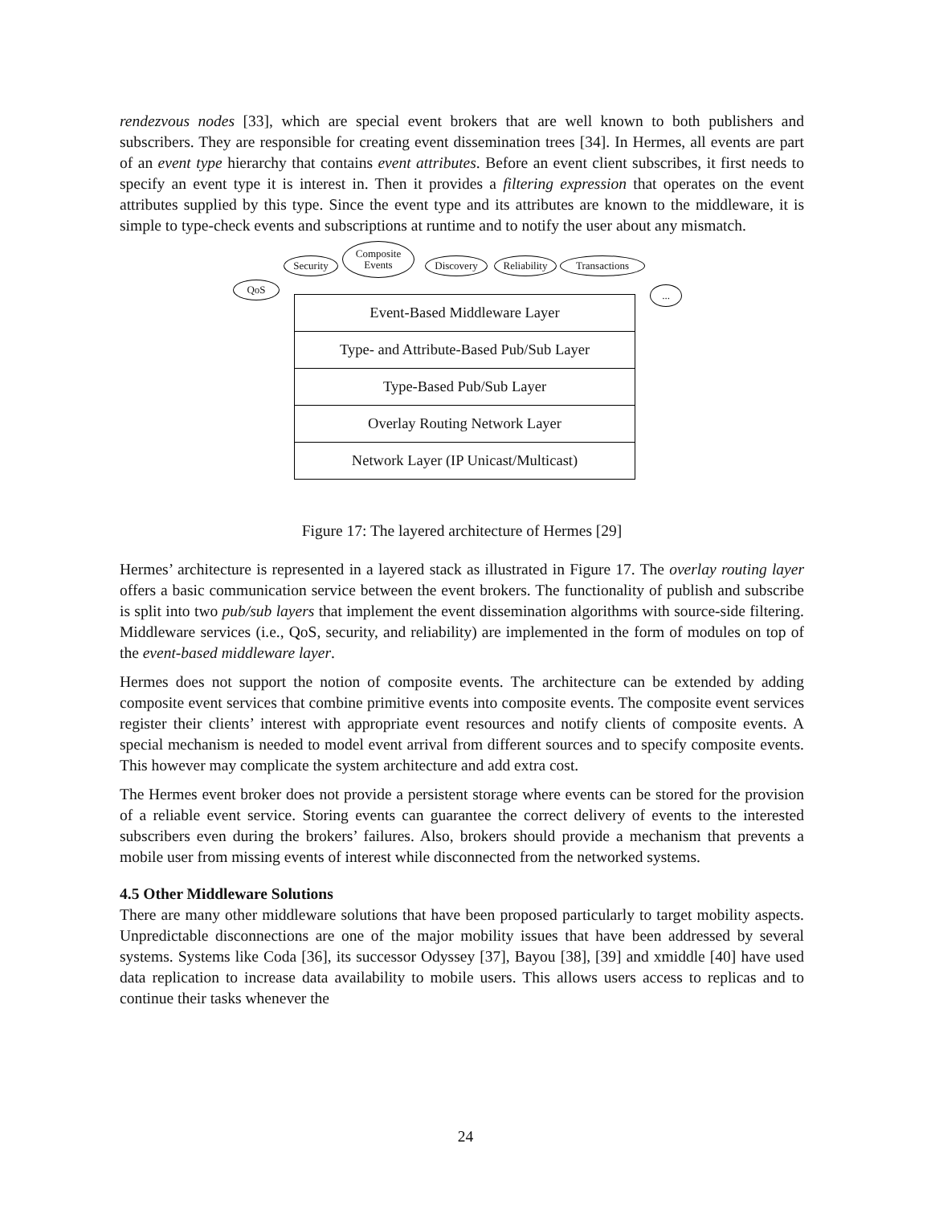rendezvous nodes [33], which are special event brokers that are well known to both publishers and subscribers. They are responsible for creating event dissemination trees [34]. In Hermes, all events are part of an event type hierarchy that contains event attributes. Before an event client subscribes, it first needs to specify an event type it is interest in. Then it provides a filtering expression that operates on the event attributes supplied by this type. Since the event type and its attributes are known to the middleware, it is simple to type-check events and subscriptions at runtime and to notify the user about any mismatch.
QoS
Security
Composite
Events
Discovery
Reliability
Transactions
...
Event-Based Middleware Layer
Type- and Attribute-Based Pub/Sub Layer
Type-Based Pub/Sub Layer
Overlay Routing Network Layer
Network Layer (IP Unicast/Multicast)
Figure 17: The layered architecture of Hermes [29]
Hermes’ architecture is represented in a layered stack as illustrated in Figure 17. The overlay routing layer offers a basic communication service between the event brokers. The functionality of publish and subscribe is split into two pub/sub layers that implement the event dissemination algorithms with source-side filtering. Middleware services (i.e., QoS, security, and reliability) are implemented in the form of modules on top of the event-based middleware layer.
Hermes does not support the notion of composite events. The architecture can be extended by adding composite event services that combine primitive events into composite events. The composite event services register their clients’ interest with appropriate event resources and notify clients of composite events. A special mechanism is needed to model event arrival from different sources and to specify composite events. This however may complicate the system architecture and add extra cost.
The Hermes event broker does not provide a persistent storage where events can be stored for the provision of a reliable event service. Storing events can guarantee the correct delivery of events to the interested subscribers even during the brokers’ failures. Also, brokers should provide a mechanism that prevents a mobile user from missing events of interest while disconnected from the networked systems.
4.5 Other Middleware Solutions
There are many other middleware solutions that have been proposed particularly to target mobility aspects. Unpredictable disconnections are one of the major mobility issues that have been addressed by several systems. Systems like Coda [36], its successor Odyssey [37], Bayou [38], [39] and xmiddle [40] have used data replication to increase data availability to mobile users. This allows users access to replicas and to continue their tasks whenever the
24